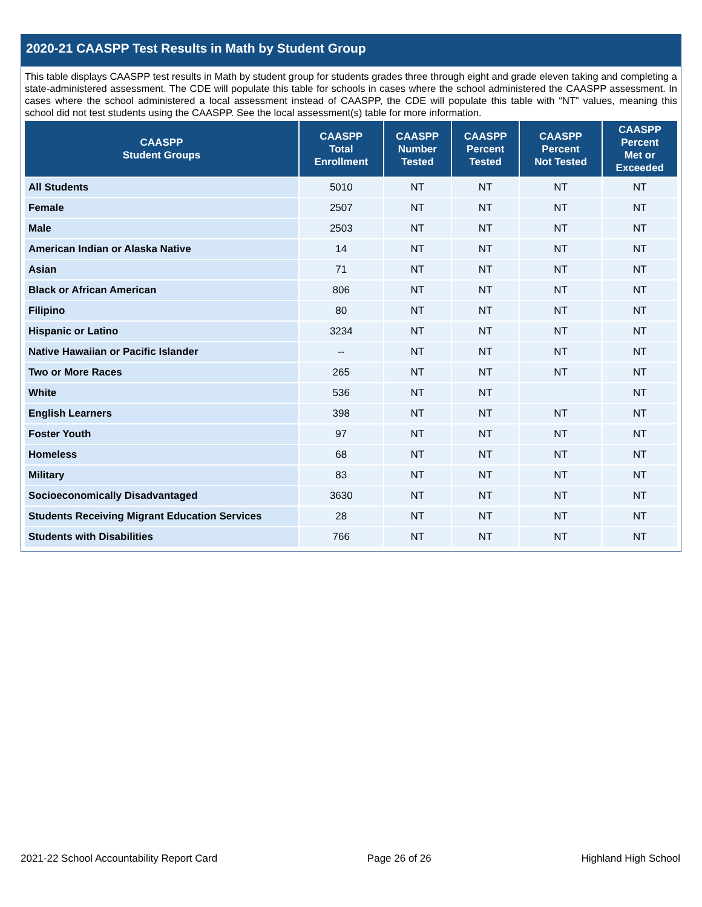2020-21 CAASPP Test Results in Math by Student Group
This table displays CAASPP test results in Math by student group for students grades three through eight and grade eleven taking and completing a state-administered assessment. The CDE will populate this table for schools in cases where the school administered the CAASPP assessment. In cases where the school administered a local assessment instead of CAASPP, the CDE will populate this table with “NT” values, meaning this school did not test students using the CAASPP. See the local assessment(s) table for more information.
| CAASPP Student Groups | CAASPP Total Enrollment | CAASPP Number Tested | CAASPP Percent Tested | CAASPP Percent Not Tested | CAASPP Percent Met or Exceeded |
| --- | --- | --- | --- | --- | --- |
| All Students | 5010 | NT | NT | NT | NT |
| Female | 2507 | NT | NT | NT | NT |
| Male | 2503 | NT | NT | NT | NT |
| American Indian or Alaska Native | 14 | NT | NT | NT | NT |
| Asian | 71 | NT | NT | NT | NT |
| Black or African American | 806 | NT | NT | NT | NT |
| Filipino | 80 | NT | NT | NT | NT |
| Hispanic or Latino | 3234 | NT | NT | NT | NT |
| Native Hawaiian or Pacific Islander | -- | NT | NT | NT | NT |
| Two or More Races | 265 | NT | NT | NT | NT |
| White | 536 | NT | NT | | NT |
| English Learners | 398 | NT | NT | NT | NT |
| Foster Youth | 97 | NT | NT | NT | NT |
| Homeless | 68 | NT | NT | NT | NT |
| Military | 83 | NT | NT | NT | NT |
| Socioeconomically Disadvantaged | 3630 | NT | NT | NT | NT |
| Students Receiving Migrant Education Services | 28 | NT | NT | NT | NT |
| Students with Disabilities | 766 | NT | NT | NT | NT |
2021-22 School Accountability Report Card Page 26 of 26 Highland High School